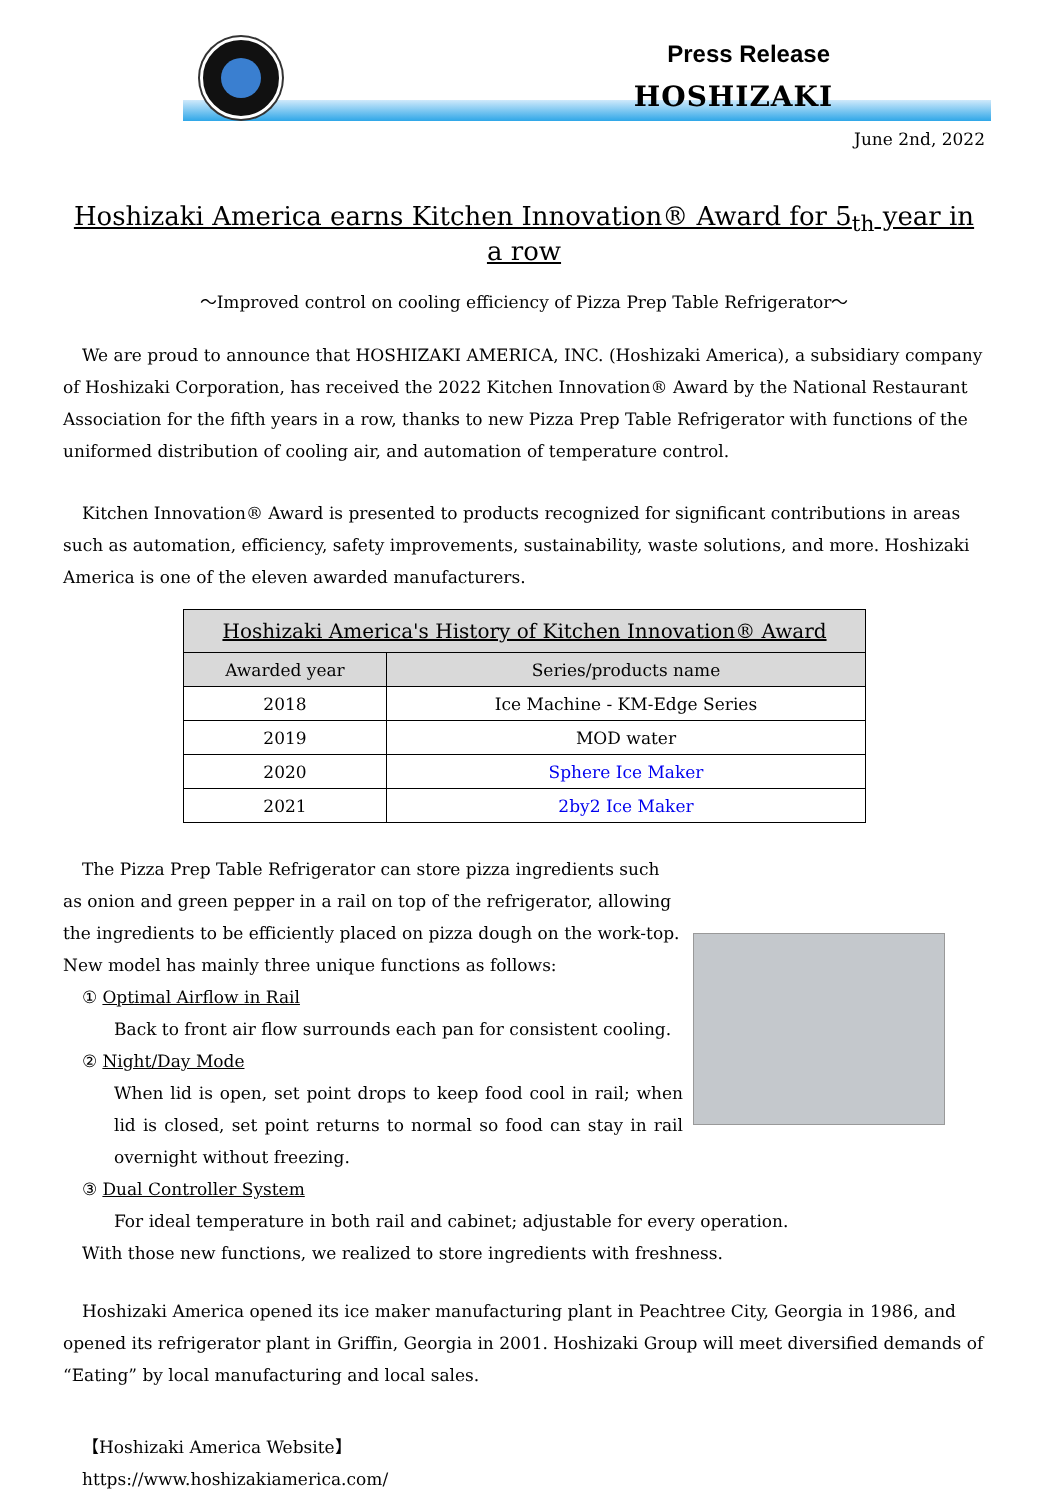Press Release
HOSHIZAKI
June 2nd, 2022
Hoshizaki America earns Kitchen Innovation® Award for 5<sub>th</sub> year in a row
～Improved control on cooling efficiency of Pizza Prep Table Refrigerator～
We are proud to announce that HOSHIZAKI AMERICA, INC. (Hoshizaki America), a subsidiary company of Hoshizaki Corporation, has received the 2022 Kitchen Innovation® Award by the National Restaurant Association for the fifth years in a row, thanks to new Pizza Prep Table Refrigerator with functions of the uniformed distribution of cooling air, and automation of temperature control.
Kitchen Innovation® Award is presented to products recognized for significant contributions in areas such as automation, efficiency, safety improvements, sustainability, waste solutions, and more. Hoshizaki America is one of the eleven awarded manufacturers.
| Hoshizaki America's History of Kitchen Innovation® Award | |
| --- | --- |
| Awarded year | Series/products name |
| 2018 | Ice Machine - KM-Edge Series |
| 2019 | MOD water |
| 2020 | Sphere Ice Maker |
| 2021 | 2by2 Ice Maker |
The Pizza Prep Table Refrigerator can store pizza ingredients such as onion and green pepper in a rail on top of the refrigerator, allowing the ingredients to be efficiently placed on pizza dough on the work-top. New model has mainly three unique functions as follows:
① Optimal Airflow in Rail
Back to front air flow surrounds each pan for consistent cooling.
② Night/Day Mode
When lid is open, set point drops to keep food cool in rail; when lid is closed, set point returns to normal so food can stay in rail overnight without freezing.
③ Dual Controller System
For ideal temperature in both rail and cabinet; adjustable for every operation.
With those new functions, we realized to store ingredients with freshness.
Hoshizaki America opened its ice maker manufacturing plant in Peachtree City, Georgia in 1986, and opened its refrigerator plant in Griffin, Georgia in 2001. Hoshizaki Group will meet diversified demands of “Eating” by local manufacturing and local sales.
【Hoshizaki America Website】
https://www.hoshizakiamerica.com/